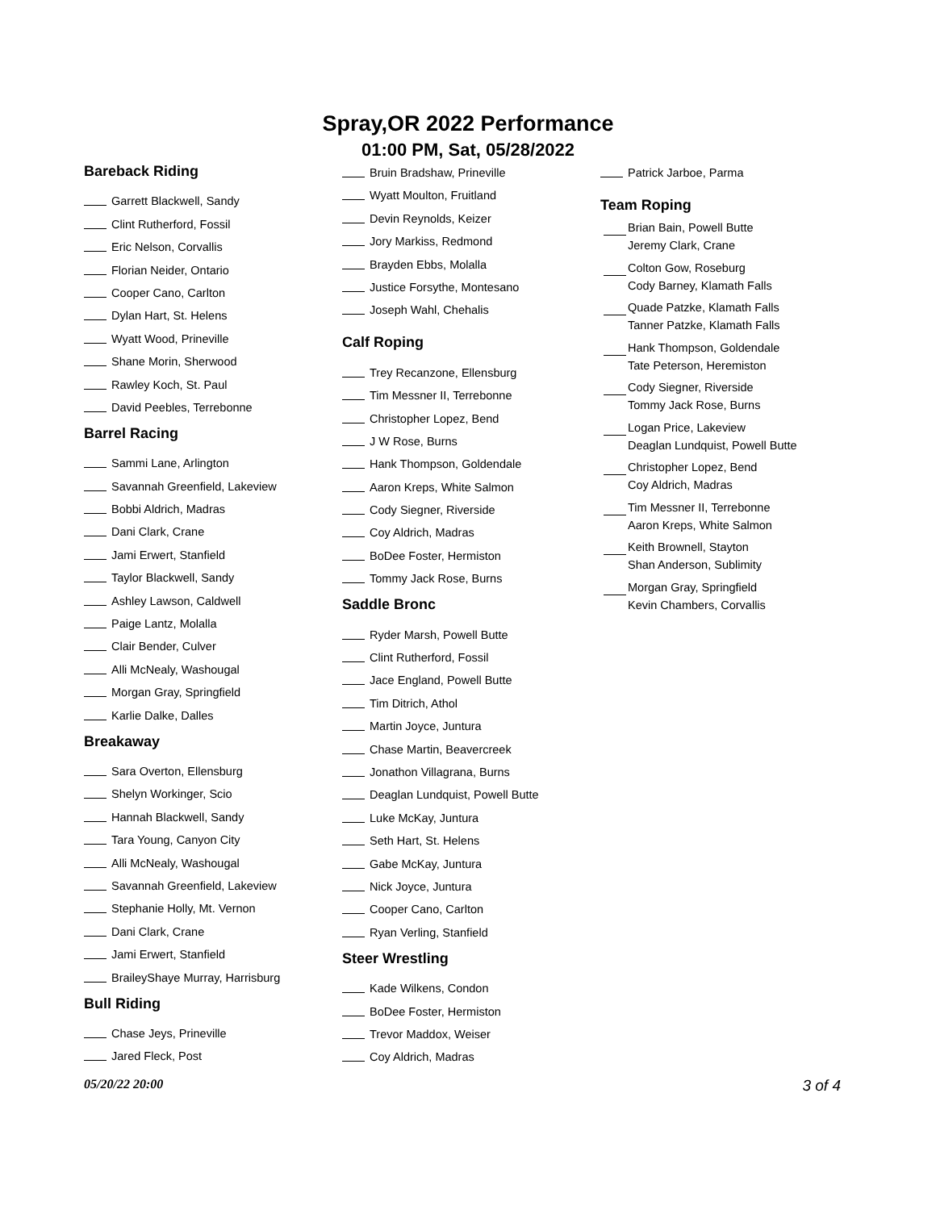Spray,OR 2022 Performance
01:00 PM, Sat, 05/28/2022
Bareback Riding
Garrett Blackwell, Sandy
Clint Rutherford, Fossil
Eric Nelson, Corvallis
Florian Neider, Ontario
Cooper Cano, Carlton
Dylan Hart, St. Helens
Wyatt Wood, Prineville
Shane Morin, Sherwood
Rawley Koch, St. Paul
David Peebles, Terrebonne
Barrel Racing
Sammi Lane, Arlington
Savannah Greenfield, Lakeview
Bobbi Aldrich, Madras
Dani Clark, Crane
Jami Erwert, Stanfield
Taylor Blackwell, Sandy
Ashley Lawson, Caldwell
Paige Lantz, Molalla
Clair Bender, Culver
Alli McNealy, Washougal
Morgan Gray, Springfield
Karlie Dalke, Dalles
Breakaway
Sara Overton, Ellensburg
Shelyn Workinger, Scio
Hannah Blackwell, Sandy
Tara Young, Canyon City
Alli McNealy, Washougal
Savannah Greenfield, Lakeview
Stephanie Holly, Mt. Vernon
Dani Clark, Crane
Jami Erwert, Stanfield
BraileyShaye Murray, Harrisburg
Bull Riding
Chase Jeys, Prineville
Jared Fleck, Post
Bruin Bradshaw, Prineville
Wyatt Moulton, Fruitland
Devin Reynolds, Keizer
Jory Markiss, Redmond
Brayden Ebbs, Molalla
Justice Forsythe, Montesano
Joseph Wahl, Chehalis
Calf Roping
Trey Recanzone, Ellensburg
Tim Messner II, Terrebonne
Christopher Lopez, Bend
J W Rose, Burns
Hank Thompson, Goldendale
Aaron Kreps, White Salmon
Cody Siegner, Riverside
Coy Aldrich, Madras
BoDee Foster, Hermiston
Tommy Jack Rose, Burns
Saddle Bronc
Ryder Marsh, Powell Butte
Clint Rutherford, Fossil
Jace England, Powell Butte
Tim Ditrich, Athol
Martin Joyce, Juntura
Chase Martin, Beavercreek
Jonathon Villagrana, Burns
Deaglan Lundquist, Powell Butte
Luke McKay, Juntura
Seth Hart, St. Helens
Gabe McKay, Juntura
Nick Joyce, Juntura
Cooper Cano, Carlton
Ryan Verling, Stanfield
Steer Wrestling
Kade Wilkens, Condon
BoDee Foster, Hermiston
Trevor Maddox, Weiser
Coy Aldrich, Madras
Patrick Jarboe, Parma
Team Roping
Brian Bain, Powell Butte
Jeremy Clark, Crane
Colton Gow, Roseburg
Cody Barney, Klamath Falls
Quade Patzke, Klamath Falls
Tanner Patzke, Klamath Falls
Hank Thompson, Goldendale
Tate Peterson, Heremiston
Cody Siegner, Riverside
Tommy Jack Rose, Burns
Logan Price, Lakeview
Deaglan Lundquist, Powell Butte
Christopher Lopez, Bend
Coy Aldrich, Madras
Tim Messner II, Terrebonne
Aaron Kreps, White Salmon
Keith Brownell, Stayton
Shan Anderson, Sublimity
Morgan Gray, Springfield
Kevin Chambers, Corvallis
05/20/22 20:00 3 of 4